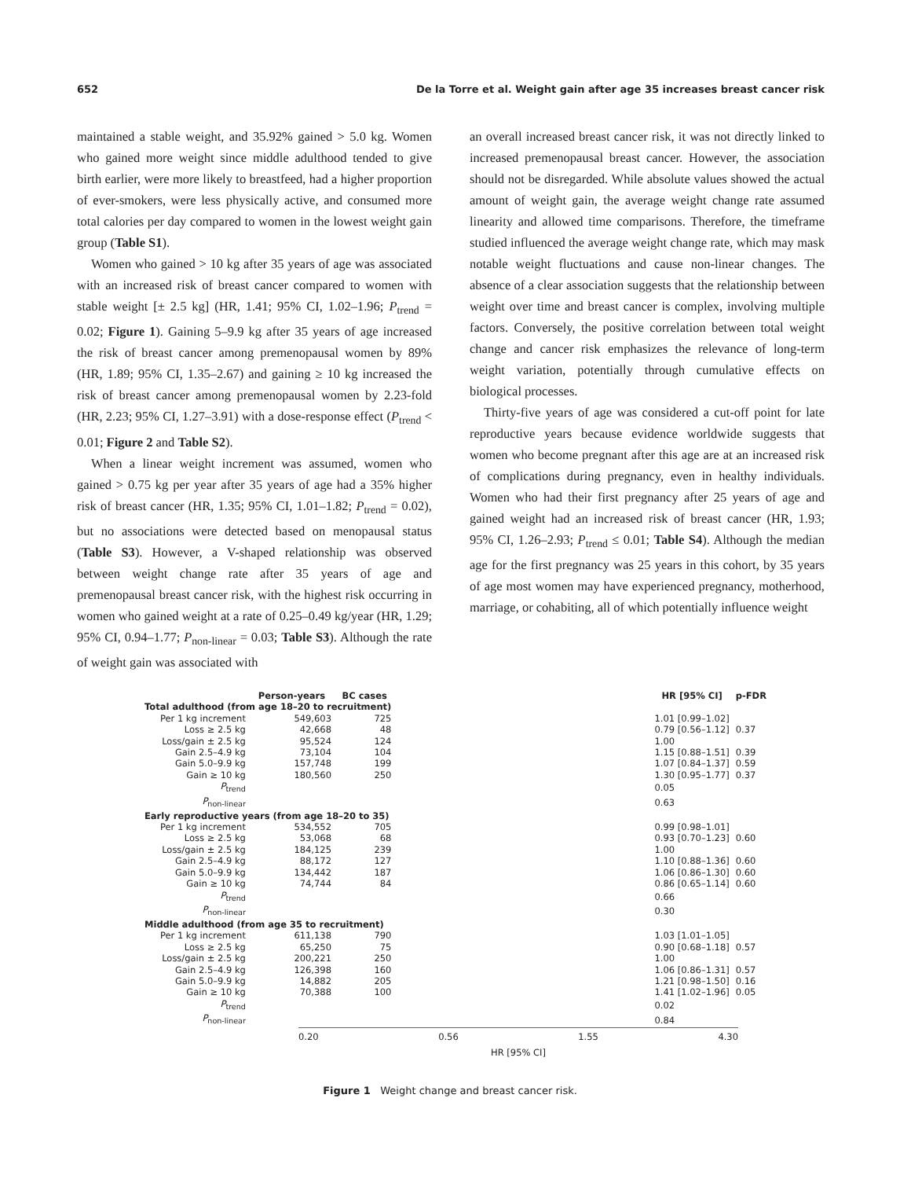652 De la Torre et al. Weight gain after age 35 increases breast cancer risk
maintained a stable weight, and 35.92% gained > 5.0 kg. Women who gained more weight since middle adulthood tended to give birth earlier, were more likely to breastfeed, had a higher proportion of ever-smokers, were less physically active, and consumed more total calories per day compared to women in the lowest weight gain group (Table S1).
Women who gained > 10 kg after 35 years of age was associated with an increased risk of breast cancer compared to women with stable weight [± 2.5 kg] (HR, 1.41; 95% CI, 1.02–1.96; P<sub>trend</sub> = 0.02; Figure 1). Gaining 5–9.9 kg after 35 years of age increased the risk of breast cancer among premenopausal women by 89% (HR, 1.89; 95% CI, 1.35–2.67) and gaining ≥ 10 kg increased the risk of breast cancer among premenopausal women by 2.23-fold (HR, 2.23; 95% CI, 1.27–3.91) with a dose-response effect (P<sub>trend</sub> < 0.01; Figure 2 and Table S2).
When a linear weight increment was assumed, women who gained > 0.75 kg per year after 35 years of age had a 35% higher risk of breast cancer (HR, 1.35; 95% CI, 1.01–1.82; P<sub>trend</sub> = 0.02), but no associations were detected based on menopausal status (Table S3). However, a V-shaped relationship was observed between weight change rate after 35 years of age and premenopausal breast cancer risk, with the highest risk occurring in women who gained weight at a rate of 0.25–0.49 kg/year (HR, 1.29; 95% CI, 0.94–1.77; P<sub>non-linear</sub> = 0.03; Table S3). Although the rate of weight gain was associated with
an overall increased breast cancer risk, it was not directly linked to increased premenopausal breast cancer. However, the association should not be disregarded. While absolute values showed the actual amount of weight gain, the average weight change rate assumed linearity and allowed time comparisons. Therefore, the timeframe studied influenced the average weight change rate, which may mask notable weight fluctuations and cause non-linear changes. The absence of a clear association suggests that the relationship between weight over time and breast cancer is complex, involving multiple factors. Conversely, the positive correlation between total weight change and cancer risk emphasizes the relevance of long-term weight variation, potentially through cumulative effects on biological processes.
Thirty-five years of age was considered a cut-off point for late reproductive years because evidence worldwide suggests that women who become pregnant after this age are at an increased risk of complications during pregnancy, even in healthy individuals. Women who had their first pregnancy after 25 years of age and gained weight had an increased risk of breast cancer (HR, 1.93; 95% CI, 1.26–2.93; P<sub>trend</sub> ≤ 0.01; Table S4). Although the median age for the first pregnancy was 25 years in this cohort, by 35 years of age most women may have experienced pregnancy, motherhood, marriage, or cohabiting, all of which potentially influence weight
| | Person-years | BC cases | | HR [95% CI] | p-FDR |
| --- | --- | --- | --- | --- | --- |
| Total adulthood (from age 18–20 to recruitment) | | | | | |
| Per 1 kg increment | 549,603 | 725 | | 1.01 [0.99–1.02] | |
| Loss ≥ 2.5 kg | 42,668 | 48 | | 0.79 [0.56–1.12] | 0.37 |
| Loss/gain ± 2.5 kg | 95,524 | 124 | | 1.00 | |
| Gain 2.5–4.9 kg | 73,104 | 104 | | 1.15 [0.88–1.51] | 0.39 |
| Gain 5.0–9.9 kg | 157,748 | 199 | | 1.07 [0.84–1.37] | 0.59 |
| Gain ≥ 10 kg | 180,560 | 250 | | 1.30 [0.95–1.77] | 0.37 |
| P<sub>trend</sub> | | | | 0.05 | |
| P<sub>non-linear</sub> | | | | 0.63 | |
| Early reproductive years (from age 18–20 to 35) | | | | | |
| Per 1 kg increment | 534,552 | 705 | | 0.99 [0.98–1.01] | |
| Loss ≥ 2.5 kg | 53,068 | 68 | | 0.93 [0.70–1.23] | 0.60 |
| Loss/gain ± 2.5 kg | 184,125 | 239 | | 1.00 | |
| Gain 2.5–4.9 kg | 88,172 | 127 | | 1.10 [0.88–1.36] | 0.60 |
| Gain 5.0–9.9 kg | 134,442 | 187 | | 1.06 [0.86–1.30] | 0.60 |
| Gain ≥ 10 kg | 74,744 | 84 | | 0.86 [0.65–1.14] | 0.60 |
| P<sub>trend</sub> | | | | 0.66 | |
| P<sub>non-linear</sub> | | | | 0.30 | |
| Middle adulthood (from age 35 to recruitment) | | | | | |
| Per 1 kg increment | 611,138 | 790 | | 1.03 [1.01–1.05] | |
| Loss ≥ 2.5 kg | 65,250 | 75 | | 0.90 [0.68–1.18] | 0.57 |
| Loss/gain ± 2.5 kg | 200,221 | 250 | | 1.00 | |
| Gain 2.5–4.9 kg | 126,398 | 160 | | 1.06 [0.86–1.31] | 0.57 |
| Gain 5.0–9.9 kg | 14,882 | 205 | | 1.21 [0.98–1.50] | 0.16 |
| Gain ≥ 10 kg | 70,388 | 100 | | 1.41 [1.02–1.96] | 0.05 |
| P<sub>trend</sub> | | | | 0.02 | |
| P<sub>non-linear</sub> | | | | 0.84 | |
0.20 0.56 1.55 4.30
HR [95% CI]
Figure 1 Weight change and breast cancer risk.